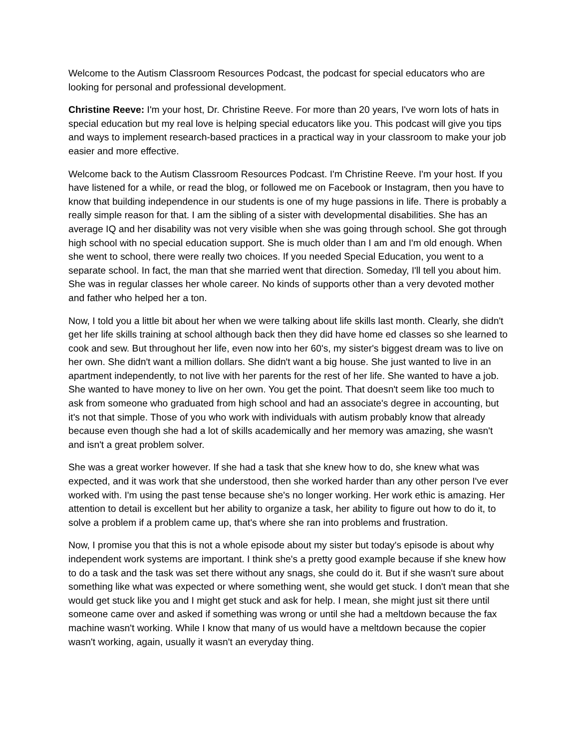Welcome to the Autism Classroom Resources Podcast, the podcast for special educators who are looking for personal and professional development.
Christine Reeve: I'm your host, Dr. Christine Reeve. For more than 20 years, I've worn lots of hats in special education but my real love is helping special educators like you. This podcast will give you tips and ways to implement research-based practices in a practical way in your classroom to make your job easier and more effective.
Welcome back to the Autism Classroom Resources Podcast. I'm Christine Reeve. I'm your host. If you have listened for a while, or read the blog, or followed me on Facebook or Instagram, then you have to know that building independence in our students is one of my huge passions in life. There is probably a really simple reason for that. I am the sibling of a sister with developmental disabilities. She has an average IQ and her disability was not very visible when she was going through school. She got through high school with no special education support. She is much older than I am and I'm old enough. When she went to school, there were really two choices. If you needed Special Education, you went to a separate school. In fact, the man that she married went that direction. Someday, I'll tell you about him. She was in regular classes her whole career. No kinds of supports other than a very devoted mother and father who helped her a ton.
Now, I told you a little bit about her when we were talking about life skills last month. Clearly, she didn't get her life skills training at school although back then they did have home ed classes so she learned to cook and sew. But throughout her life, even now into her 60's, my sister's biggest dream was to live on her own. She didn't want a million dollars. She didn't want a big house. She just wanted to live in an apartment independently, to not live with her parents for the rest of her life. She wanted to have a job. She wanted to have money to live on her own. You get the point. That doesn't seem like too much to ask from someone who graduated from high school and had an associate's degree in accounting, but it's not that simple. Those of you who work with individuals with autism probably know that already because even though she had a lot of skills academically and her memory was amazing, she wasn't and isn't a great problem solver.
She was a great worker however. If she had a task that she knew how to do, she knew what was expected, and it was work that she understood, then she worked harder than any other person I've ever worked with. I'm using the past tense because she's no longer working. Her work ethic is amazing. Her attention to detail is excellent but her ability to organize a task, her ability to figure out how to do it, to solve a problem if a problem came up, that's where she ran into problems and frustration.
Now, I promise you that this is not a whole episode about my sister but today's episode is about why independent work systems are important. I think she's a pretty good example because if she knew how to do a task and the task was set there without any snags, she could do it. But if she wasn't sure about something like what was expected or where something went, she would get stuck. I don't mean that she would get stuck like you and I might get stuck and ask for help. I mean, she might just sit there until someone came over and asked if something was wrong or until she had a meltdown because the fax machine wasn't working. While I know that many of us would have a meltdown because the copier wasn't working, again, usually it wasn't an everyday thing.